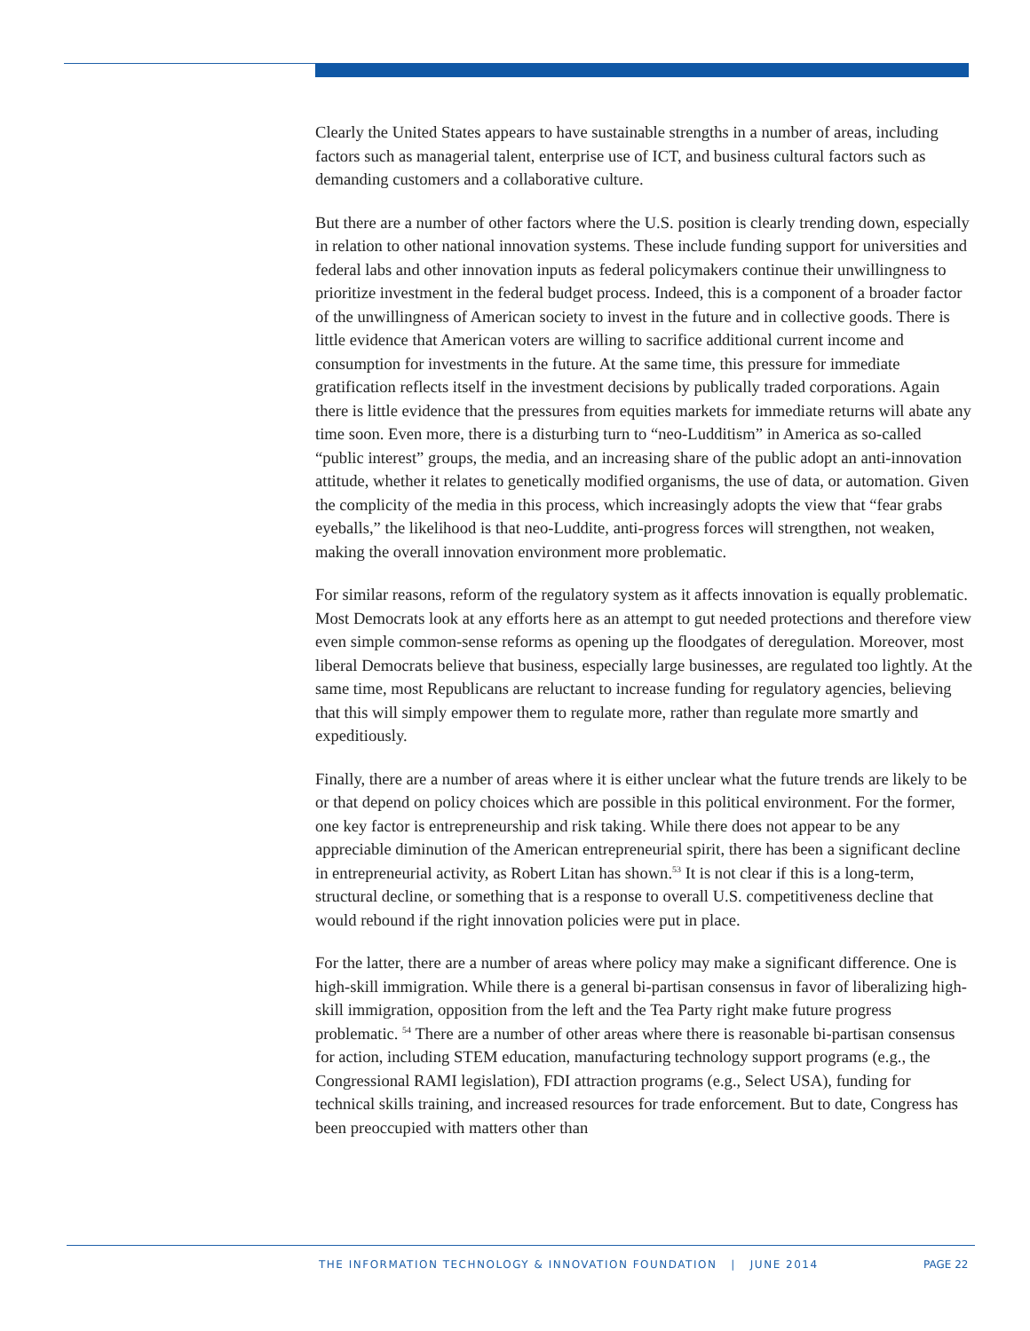Clearly the United States appears to have sustainable strengths in a number of areas, including factors such as managerial talent, enterprise use of ICT, and business cultural factors such as demanding customers and a collaborative culture.
But there are a number of other factors where the U.S. position is clearly trending down, especially in relation to other national innovation systems. These include funding support for universities and federal labs and other innovation inputs as federal policymakers continue their unwillingness to prioritize investment in the federal budget process. Indeed, this is a component of a broader factor of the unwillingness of American society to invest in the future and in collective goods. There is little evidence that American voters are willing to sacrifice additional current income and consumption for investments in the future. At the same time, this pressure for immediate gratification reflects itself in the investment decisions by publically traded corporations. Again there is little evidence that the pressures from equities markets for immediate returns will abate any time soon. Even more, there is a disturbing turn to “neo-Ludditism” in America as so-called “public interest” groups, the media, and an increasing share of the public adopt an anti-innovation attitude, whether it relates to genetically modified organisms, the use of data, or automation. Given the complicity of the media in this process, which increasingly adopts the view that “fear grabs eyeballs,” the likelihood is that neo-Luddite, anti-progress forces will strengthen, not weaken, making the overall innovation environment more problematic.
For similar reasons, reform of the regulatory system as it affects innovation is equally problematic. Most Democrats look at any efforts here as an attempt to gut needed protections and therefore view even simple common-sense reforms as opening up the floodgates of deregulation. Moreover, most liberal Democrats believe that business, especially large businesses, are regulated too lightly. At the same time, most Republicans are reluctant to increase funding for regulatory agencies, believing that this will simply empower them to regulate more, rather than regulate more smartly and expeditiously.
Finally, there are a number of areas where it is either unclear what the future trends are likely to be or that depend on policy choices which are possible in this political environment. For the former, one key factor is entrepreneurship and risk taking. While there does not appear to be any appreciable diminution of the American entrepreneurial spirit, there has been a significant decline in entrepreneurial activity, as Robert Litan has shown.<sup>53</sup> It is not clear if this is a long-term, structural decline, or something that is a response to overall U.S. competitiveness decline that would rebound if the right innovation policies were put in place.
For the latter, there are a number of areas where policy may make a significant difference. One is high-skill immigration. While there is a general bi-partisan consensus in favor of liberalizing high-skill immigration, opposition from the left and the Tea Party right make future progress problematic. <sup>54</sup> There are a number of other areas where there is reasonable bi-partisan consensus for action, including STEM education, manufacturing technology support programs (e.g., the Congressional RAMI legislation), FDI attraction programs (e.g., Select USA), funding for technical skills training, and increased resources for trade enforcement. But to date, Congress has been preoccupied with matters other than
THE INFORMATION TECHNOLOGY & INNOVATION FOUNDATION | JUNE 2014
PAGE 22